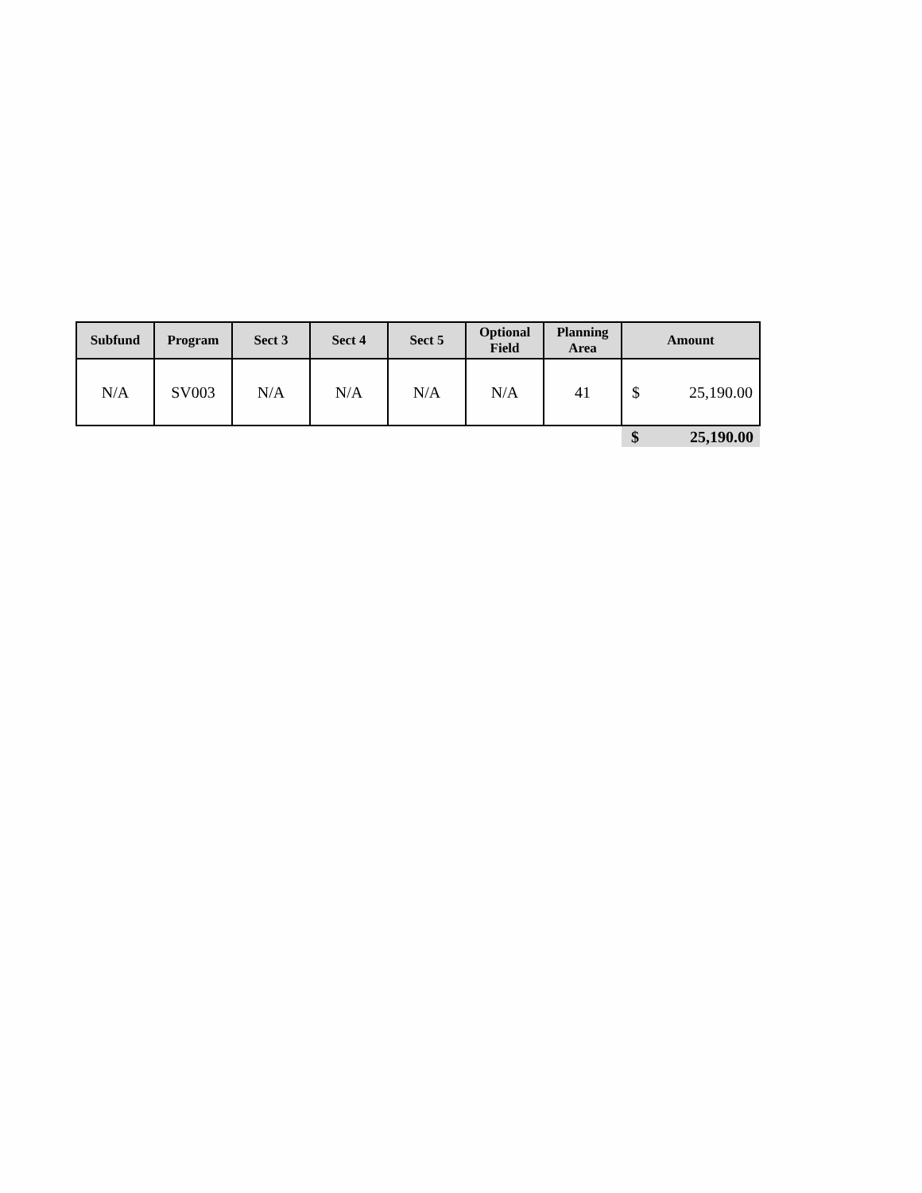| Subfund | Program | Sect 3 | Sect 4 | Sect 5 | Optional Field | Planning Area | Amount | |
| --- | --- | --- | --- | --- | --- | --- | --- | --- |
| N/A | SV003 | N/A | N/A | N/A | N/A | 41 | $ | 25,190.00 |
| | | | | | | | $ | 25,190.00 |